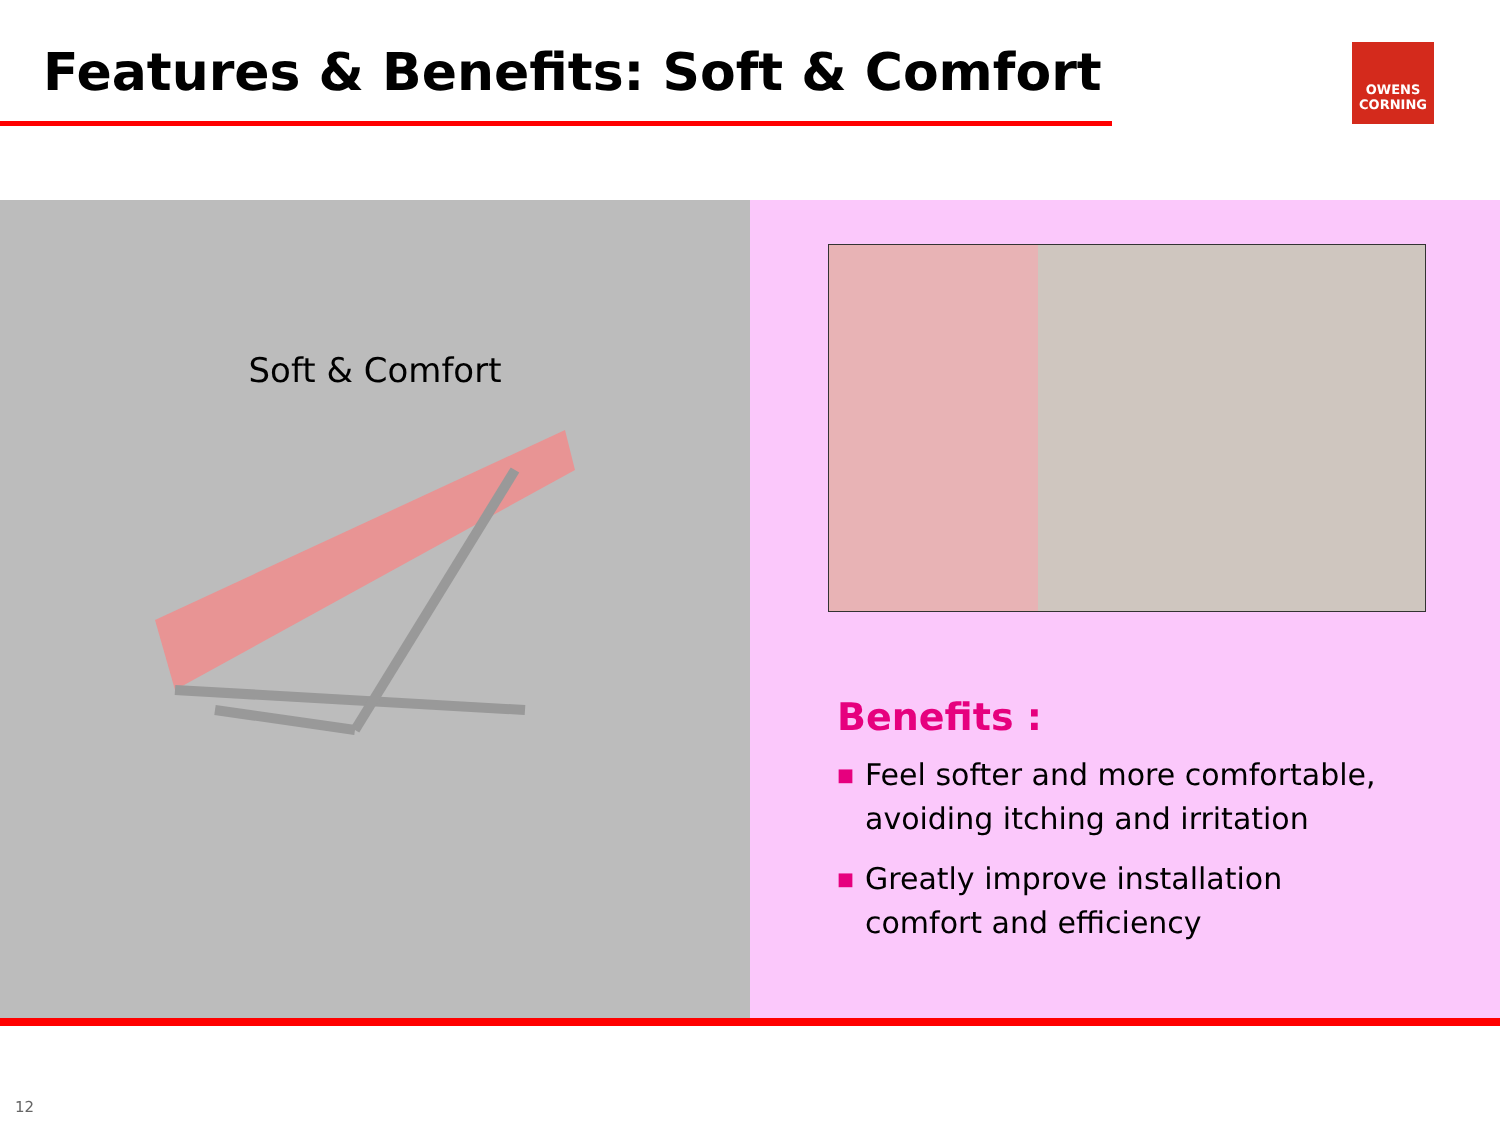Features & Benefits: Soft & Comfort
OWENS
CORNING
Soft & Comfort
Benefits :
■ Feel softer and more comfortable, avoiding itching and irritation
■ Greatly improve installation comfort and efficiency
12